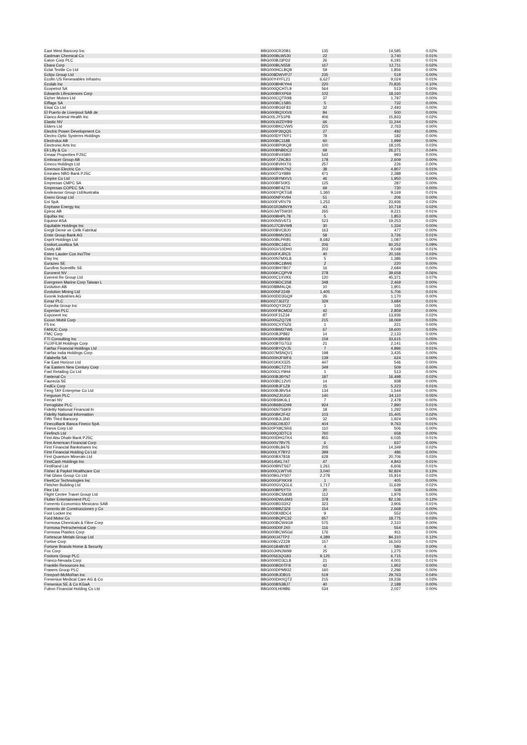| East West Bancorp Inc | BBG000CR20B1 | 135 | 14,585 | 0.02% |
| Eastman Chemical Co | BBG000BLW530 | 22 | 3,740 | 0.01% |
| Eaton Corp PLC | BBG000BJ3PD2 | 26 | 6,191 | 0.01% |
| Ebara Corp | BBG000BLN558 | 167 | 12,711 | 0.02% |
| Eclat Textile Co Ltd | BBG000HCLBQ8 | 59 | 1,856 | 0.00% |
| Eclipx Group Ltd | BBG008DWVPJ7 | 235 | 519 | 0.00% |
| Ecofin US Renewables Infrastru | BBG00Y4YFL21 | 6,627 | 9,024 | 0.01% |
| Ecolab Inc | BBG000BHKYH4 | 220 | 70,835 | 0.10% |
| Ecopetrol SA | BBG000QCHTL9 | 564 | 513 | 0.00% |
| Edwards Lifesciences Corp | BBG000BRXP69 | 102 | 18,160 | 0.03% |
| Eicher Motors Ltd | BBG000CQTR98 | 37 | 1,797 | 0.00% |
| Eiffage SA | BBG000BC1SB5 | 5 | 732 | 0.00% |
| Eisai Co Ltd | BBG000BG6F83 | 32 | 2,493 | 0.00% |
| El Puerto de Liverpool SAB de | BBG000BQXXV6 | 84 | 500 | 0.00% |
| Elanco Animal Health Inc | BBG00LJYS1P8 | 406 | 15,833 | 0.02% |
| Elastic NV | BBG00LWZDYB9 | 66 | 11,244 | 0.02% |
| Elders Ltd | BBG000BKCVW5 | 225 | 2,763 | 0.00% |
| Electric Power Development Co | BBG000P26QQ5 | 27 | 492 | 0.00% |
| Electro Optic Systems Holdings | BBG000DYTNY1 | 78 | 182 | 0.00% |
| Electrolux AB | BBG000BC1188 | 60 | 1,999 | 0.00% |
| Electronic Arts Inc | BBG000BP0KQ8 | 100 | 18,105 | 0.03% |
| Eli Lilly & Co | BBG000BNBDC2 | 69 | 26,271 | 0.04% |
| Emaar Properties PJSC | BBG000BV4SB0 | 542 | 993 | 0.00% |
| Embracer Group AB | BBG00F7Z9CB3 | 178 | 2,609 | 0.00% |
| Emeco Holdings Ltd | BBG000BVHXT6 | 257 | 226 | 0.00% |
| Emerson Electric Co | BBG000BHX7N2 | 38 | 4,807 | 0.01% |
| Emirates NBD Bank PJSC | BBG000TGY889 | 471 | 2,388 | 0.00% |
| Empire Co Ltd | BBG000BYMXV1 | 46 | 1,950 | 0.00% |
| Empresas CMPC SA | BBG000BF50K5 | 125 | 287 | 0.00% |
| Empresas COPEC SA | BBG000BF4Z74 | 69 | 730 | 0.00% |
| Endeavour Group Ltd/Australia | BBG006YQKTG8 | 1,360 | 9,169 | 0.01% |
| Enero Group Ltd | BBG000NPXV94 | 51 | 206 | 0.00% |
| Eni SpA | BBG000FVRV79 | 1,252 | 23,936 | 0.03% |
| Enphase Energy Inc | BBG001R3MNY9 | 43 | 10,719 | 0.02% |
| Epiroc AB | BBG00JWT5W30 | 265 | 9,221 | 0.01% |
| Equifax Inc | BBG000BHPL78 | 5 | 1,853 | 0.00% |
| Equinor ASA | BBG000NSV6T3 | 523 | 19,253 | 0.03% |
| Equitable Holdings Inc | BBG00J7CBVW8 | 30 | 1,334 | 0.00% |
| Eregli Demir ve Celik Fabrikal | BBG000BVCBJ0 | 163 | 477 | 0.00% |
| Erste Group Bank AG | BBG000BMV263 | 58 | 3,726 | 0.01% |
| Esprit Holdings Ltd | BBG000BLPR85 | 8,682 | 1,087 | 0.00% |
| EssilorLuxottica SA | BBG000BC16D1 | 206 | 60,252 | 0.09% |
| Essity AB | BBG00GV10DH0 | 202 | 9,048 | 0.01% |
| Estee Lauder Cos Inc/The | BBG000FKJRC5 | 40 | 20,166 | 0.03% |
| Etsy Inc | BBG000N7MXL8 | 5 | 1,386 | 0.00% |
| Eurazeo SE | BBG000BC18W6 | 2 | 220 | 0.00% |
| Eurofins Scientific SE | BBG000BH7B07 | 16 | 2,684 | 0.00% |
| Euronext NV | BBG006KCQPV9 | 278 | 39,658 | 0.06% |
| Everest Re Group Ltd | BBG000C1XVK6 | 120 | 45,371 | 0.07% |
| Evergreen Marine Corp Taiwan L | BBG000BDC3S8 | 348 | 2,469 | 0.00% |
| Evolution AB | BBG0088M4LQ6 | 10 | 1,901 | 0.00% |
| Evolution Mining Ltd | BBG000NF2249 | 1,405 | 5,706 | 0.01% |
| Evonik Industries AG | BBG000DD3GQ9 | 26 | 1,170 | 0.00% |
| Evraz PLC | BBG0027J63T2 | 329 | 3,684 | 0.01% |
| Expedia Group Inc | BBG000QY3XZ2 | 1 | 165 | 0.00% |
| Experian PLC | BBG000FBCMD2 | 42 | 2,859 | 0.00% |
| Exponent Inc | BBG000F31Z34 | 87 | 13,936 | 0.02% |
| Exxon Mobil Corp | BBG000GZQ728 | 215 | 18,069 | 0.03% |
| F5 Inc | BBG000CXYSZ6 | 1 | 221 | 0.00% |
| FANUC Corp | BBG000BM3TW6 | 67 | 19,600 | 0.03% |
| FMC Corp | BBG000BJP882 | 14 | 2,133 | 0.00% |
| FTI Consulting Inc | BBG000K88H58 | 159 | 33,615 | 0.05% |
| FUJIFILM Holdings Corp | BBG000BTG7G3 | 21 | 2,141 | 0.00% |
| Fairfax Financial Holdings Ltd | BBG000BYQVJ5 | 7 | 4,896 | 0.01% |
| Fairfax India Holdings Corp | BBG007MSNQV1 | 198 | 3,435 | 0.00% |
| Falabella SA | BBG000HJFWF6 | 139 | 624 | 0.00% |
| Far East Horizon Ltd | BBG001KKX325 | 447 | 546 | 0.00% |
| Far Eastern New Century Corp | BBG000BCTZT0 | 349 | 509 | 0.00% |
| Fast Retailing Co Ltd | BBG000CLY9H4 | 1 | 513 | 0.00% |
| Fastenal Co | BBG000BJ8YN7 | 187 | 16,498 | 0.02% |
| Faurecia SE | BBG000BC12V0 | 14 | 938 | 0.00% |
| FedEx Corp | BBG000BJF1Z8 | 15 | 5,223 | 0.01% |
| Feng TAY Enterprise Co Ltd | BBG000BJBVS4 | 134 | 1,544 | 0.00% |
| Ferguson PLC | BBG00NZJ0JG0 | 140 | 34,110 | 0.05% |
| Ferrari NV | BBG00BS9K4L1 | 7 | 2,478 | 0.00% |
| Ferroglobe PLC | BBG00B6BGD99 | 924 | 7,890 | 0.01% |
| Fidelity National Financial In | BBG006N7S6K9 | 18 | 1,292 | 0.00% |
| Fidelity National Information | BBG000BK2F42 | 103 | 15,405 | 0.02% |
| Fifth Third Bancorp | BBG000BJL3N0 | 32 | 1,924 | 0.00% |
| FinecoBank Banca Fineco SpA | BBG006C09JD7 | 404 | 9,763 | 0.01% |
| Fineos Corp Ltd | BBG00PX8CSR6 | 110 | 506 | 0.00% |
| Firefinch Ltd | BBG000Q3DTC3 | 760 | 658 | 0.00% |
| First Abu Dhabi Bank PJSC | BBG000DHGTK4 | 855 | 6,035 | 0.01% |
| First American Financial Corp | BBG000V78V75 | 6 | 637 | 0.00% |
| First Financial Bankshares Inc | BBG000BL8476 | 205 | 14,349 | 0.02% |
| First Financial Holding Co Ltd | BBG000LY7BY2 | 399 | 486 | 0.00% |
| First Quantum Minerals Ltd | BBG000BX7818 | 628 | 20,706 | 0.03% |
| FirstCash Holdings Inc | BBG0145KL747 | 47 | 4,843 | 0.01% |
| FirstRand Ltd | BBG000BNTS67 | 1,261 | 6,606 | 0.01% |
| Fisher & Paykel Healthcare Cor | BBG000CLWTV6 | 3,040 | 92,824 | 0.13% |
| Flat Glass Group Co Ltd | BBG00BGJYS07 | 2,278 | 15,914 | 0.02% |
| FleetCor Technologies Inc | BBG000GPXKX9 | 1 | 405 | 0.00% |
| Fletcher Building Ltd | BBG000GVQGL6 | 1,717 | 11,639 | 0.02% |
| Flex Ltd | BBG000BP5YT0 | 20 | 508 | 0.00% |
| Flight Centre Travel Group Ltd | BBG000BCSM38 | 112 | 1,976 | 0.00% |
| Flutter Entertainment PLC | BBG000DWL6M3 | 378 | 82,136 | 0.12% |
| Fomento Economico Mexicano SAB | BBG000BD33X2 | 323 | 3,906 | 0.01% |
| Fomento de Construcciones y Co | BBG000BBZ3Z9 | 154 | 2,668 | 0.00% |
| Foot Locker Inc | BBG000BX8DC4 | 9 | 552 | 0.00% |
| Ford Motor Co | BBG000BQPC32 | 657 | 18,775 | 0.03% |
| Formosa Chemicals & Fibre Corp | BBG000BCW4G9 | 575 | 2,310 | 0.00% |
| Formosa Petrochemical Corp | BBG000D0FJX0 | 116 | 554 | 0.00% |
| Formosa Plastics Corp | BBG000BCW5G6 | 176 | 911 | 0.00% |
| Fortescue Metals Group Ltd | BBG000J47TP2 | 4,389 | 84,310 | 0.12% |
| Fortive Corp | BBG00BLVZ228 | 157 | 16,503 | 0.02% |
| Fortune Brands Home & Security | BBG001B4BV87 | 4 | 580 | 0.00% |
| Fox Corp | BBG00JHNJW99 | 25 | 1,275 | 0.00% |
| Foxtons Group PLC | BBG00563QG83 | 9,125 | 6,715 | 0.01% |
| Franco-Nevada Corp | BBG000RD3CL8 | 21 | 4,001 | 0.01% |
| Franklin Resources Inc | BBG000BD0TF8 | 42 | 1,952 | 0.00% |
| Frasers Group PLC | BBG000DPM932 | 160 | 2,296 | 0.00% |
| Freeport-McMoRan Inc | BBG000BJDB15 | 519 | 29,763 | 0.04% |
| Fresenius Medical Care AG & Co | BBG000DHXQT2 | 215 | 19,236 | 0.03% |
| Fresenius SE & Co KGaA | BBG000BS3BJ7 | 40 | 2,188 | 0.00% |
| Fubon Financial Holding Co Ltd | BBG000LH09B6 | 534 | 2,027 | 0.00% |